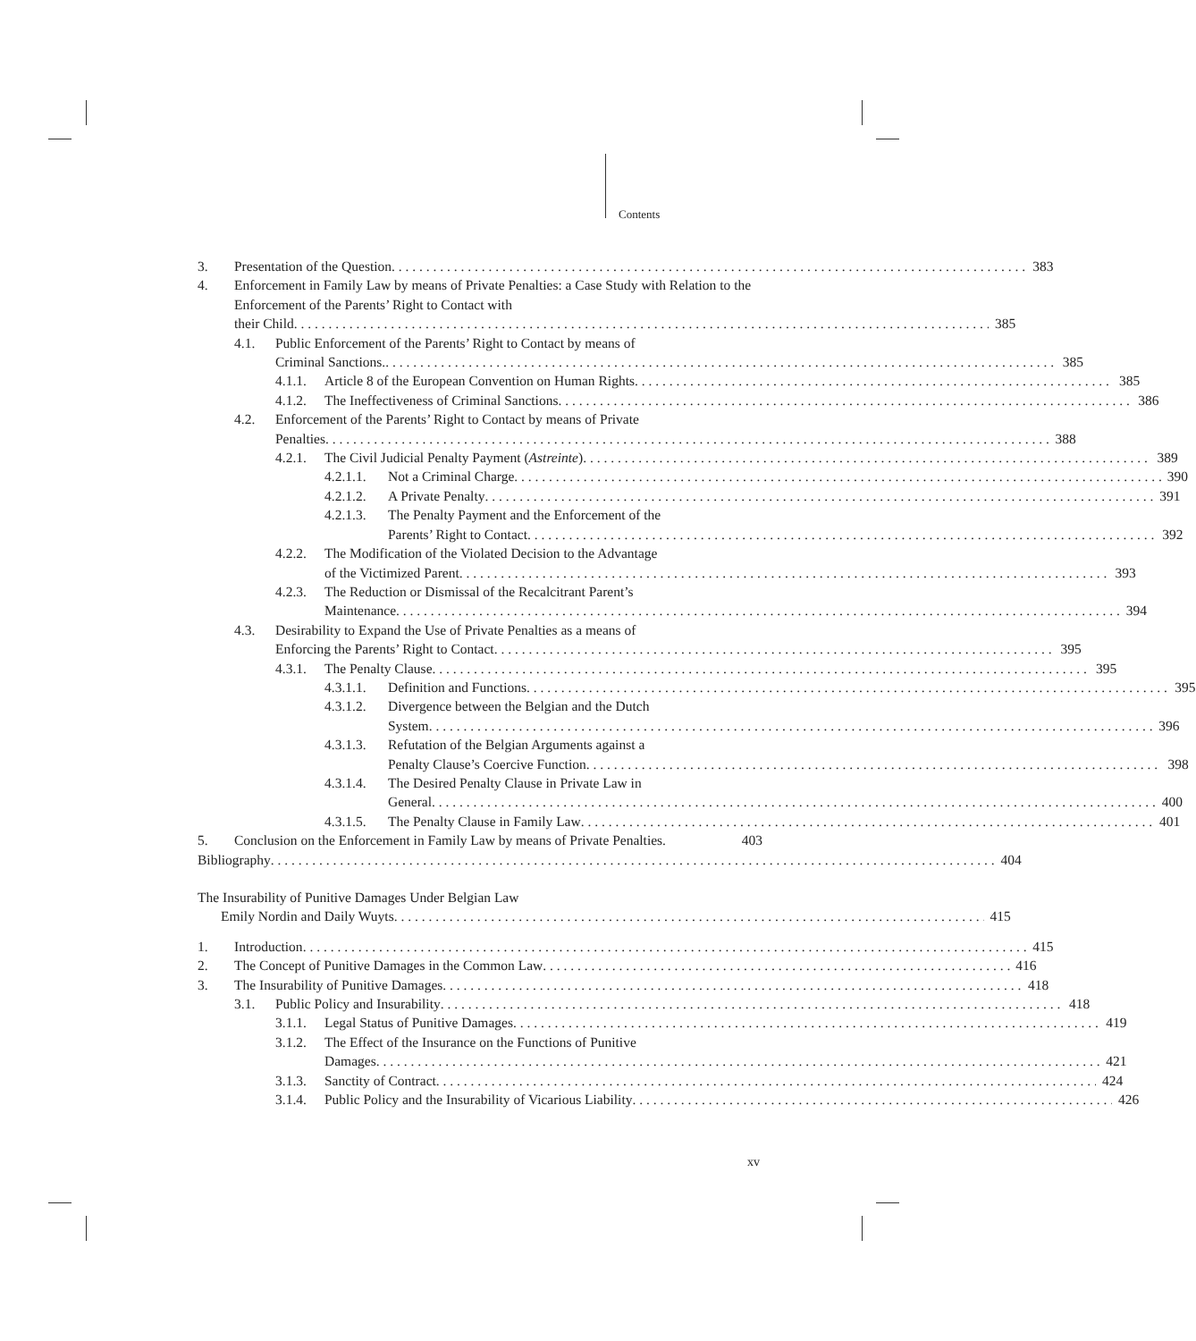Contents
3. Presentation of the Question 383
4. Enforcement in Family Law by means of Private Penalties: a Case Study with Relation to the Enforcement of the Parents’ Right to Contact with
their Child 385
4.1. Public Enforcement of the Parents’ Right to Contact by means of
Criminal Sanctions. 385
4.1.1. Article 8 of the European Convention on Human Rights 385
4.1.2. The Ineffectiveness of Criminal Sanctions 386
4.2. Enforcement of the Parents’ Right to Contact by means of Private
Penalties 388
4.2.1. The Civil Judicial Penalty Payment (Astreinte) 389
4.2.1.1. Not a Criminal Charge 390
4.2.1.2. A Private Penalty 391
4.2.1.3. The Penalty Payment and the Enforcement of the
Parents’ Right to Contact 392
4.2.2. The Modification of the Violated Decision to the Advantage
of the Victimized Parent 393
4.2.3. The Reduction or Dismissal of the Recalcitrant Parent’s
Maintenance 394
4.3. Desirability to Expand the Use of Private Penalties as a means of
Enforcing the Parents’ Right to Contact 395
4.3.1. The Penalty Clause 395
4.3.1.1. Definition and Functions 395
4.3.1.2. Divergence between the Belgian and the Dutch
System 396
4.3.1.3. Refutation of the Belgian Arguments against a
Penalty Clause’s Coercive Function 398
4.3.1.4. The Desired Penalty Clause in Private Law in
General 400
4.3.1.5. The Penalty Clause in Family Law 401
5. Conclusion on the Enforcement in Family Law by means of Private Penalties. 403
Bibliography 404
The Insurability of Punitive Damages Under Belgian Law
Emily Nordin and Daily Wuyts 415
1. Introduction 415
2. The Concept of Punitive Damages in the Common Law 416
3. The Insurability of Punitive Damages 418
3.1. Public Policy and Insurability 418
3.1.1. Legal Status of Punitive Damages 419
3.1.2. The Effect of the Insurance on the Functions of Punitive
Damages 421
3.1.3. Sanctity of Contract 424
3.1.4. Public Policy and the Insurability of Vicarious Liability 426
xv